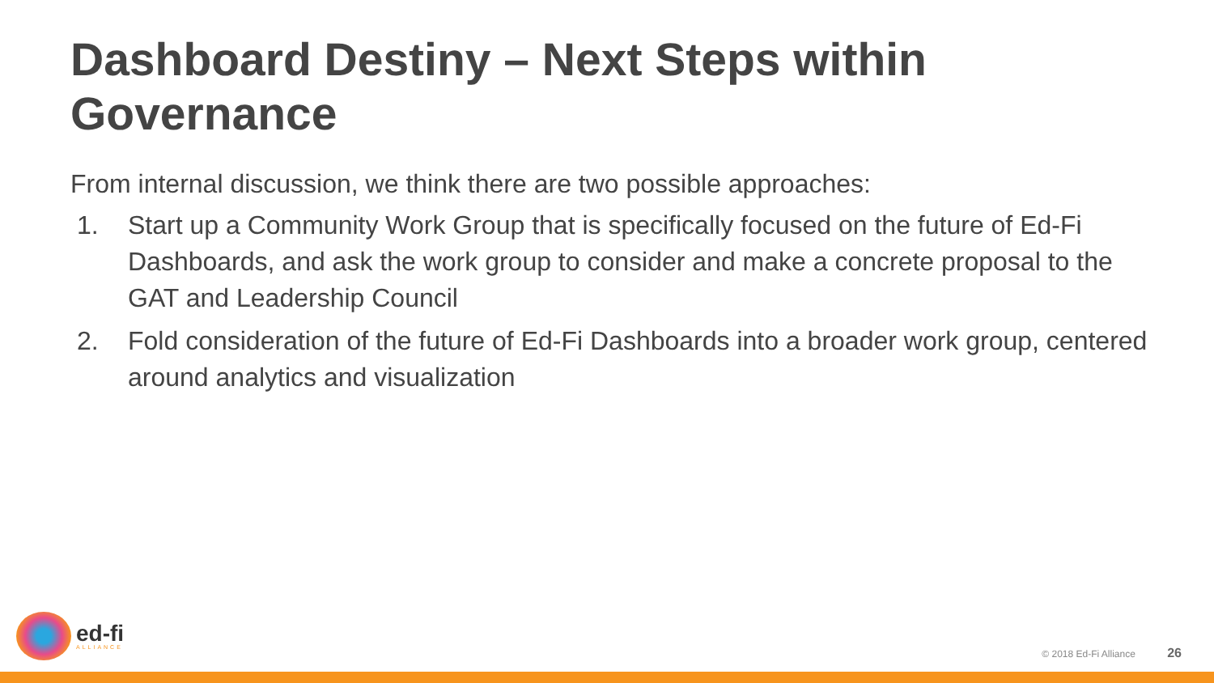Dashboard Destiny – Next Steps within Governance
From internal discussion, we think there are two possible approaches:
1. Start up a Community Work Group that is specifically focused on the future of Ed-Fi Dashboards, and ask the work group to consider and make a concrete proposal to the GAT and Leadership Council
2. Fold consideration of the future of Ed-Fi Dashboards into a broader work group, centered around analytics and visualization
ed-fi
ALLIANCE
© 2018 Ed-Fi Alliance 26